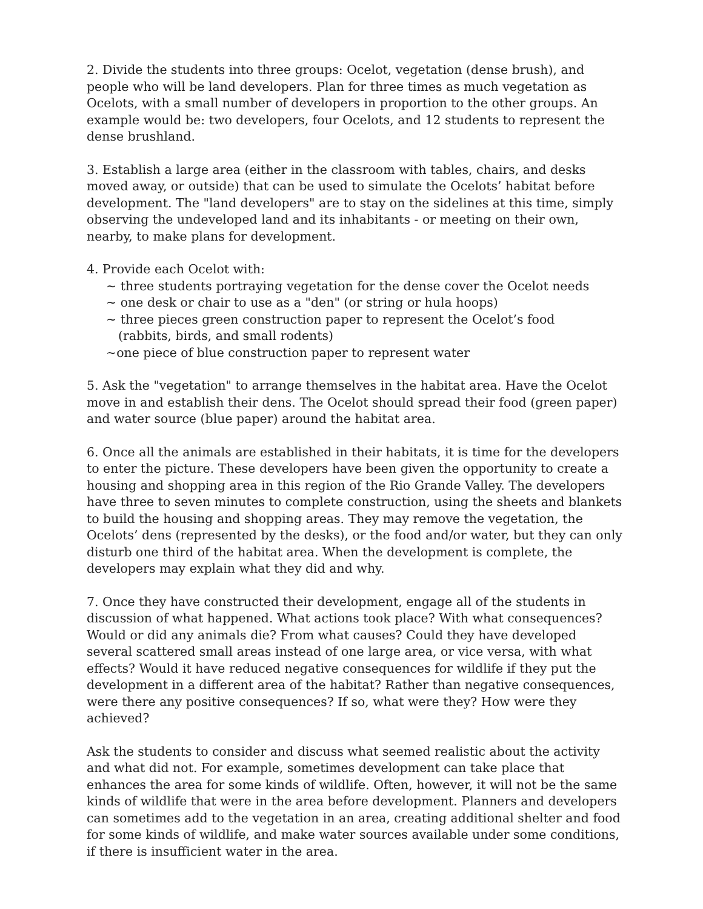2. Divide the students into three groups: Ocelot, vegetation (dense brush), and people who will be land developers. Plan for three times as much vegetation as Ocelots, with a small number of developers in proportion to the other groups. An example would be: two developers, four Ocelots, and 12 students to represent the dense brushland.
3. Establish a large area (either in the classroom with tables, chairs, and desks moved away, or outside) that can be used to simulate the Ocelots’ habitat before development. The "land developers" are to stay on the sidelines at this time, simply observing the undeveloped land and its inhabitants - or meeting on their own, nearby, to make plans for development.
4. Provide each Ocelot with:
~ three students portraying vegetation for the dense cover the Ocelot needs
~ one desk or chair to use as a "den" (or string or hula hoops)
~ three pieces green construction paper to represent the Ocelot’s food
(rabbits, birds, and small rodents)
~one piece of blue construction paper to represent water
5. Ask the "vegetation" to arrange themselves in the habitat area. Have the Ocelot move in and establish their dens. The Ocelot should spread their food (green paper) and water source (blue paper) around the habitat area.
6. Once all the animals are established in their habitats, it is time for the developers to enter the picture. These developers have been given the opportunity to create a housing and shopping area in this region of the Rio Grande Valley. The developers have three to seven minutes to complete construction, using the sheets and blankets to build the housing and shopping areas. They may remove the vegetation, the Ocelots’ dens (represented by the desks), or the food and/or water, but they can only disturb one third of the habitat area. When the development is complete, the developers may explain what they did and why.
7. Once they have constructed their development, engage all of the students in discussion of what happened. What actions took place? With what consequences? Would or did any animals die? From what causes? Could they have developed several scattered small areas instead of one large area, or vice versa, with what effects? Would it have reduced negative consequences for wildlife if they put the development in a different area of the habitat? Rather than negative consequences, were there any positive consequences? If so, what were they? How were they achieved?
Ask the students to consider and discuss what seemed realistic about the activity and what did not. For example, sometimes development can take place that enhances the area for some kinds of wildlife. Often, however, it will not be the same kinds of wildlife that were in the area before development. Planners and developers can sometimes add to the vegetation in an area, creating additional shelter and food for some kinds of wildlife, and make water sources available under some conditions, if there is insufficient water in the area.